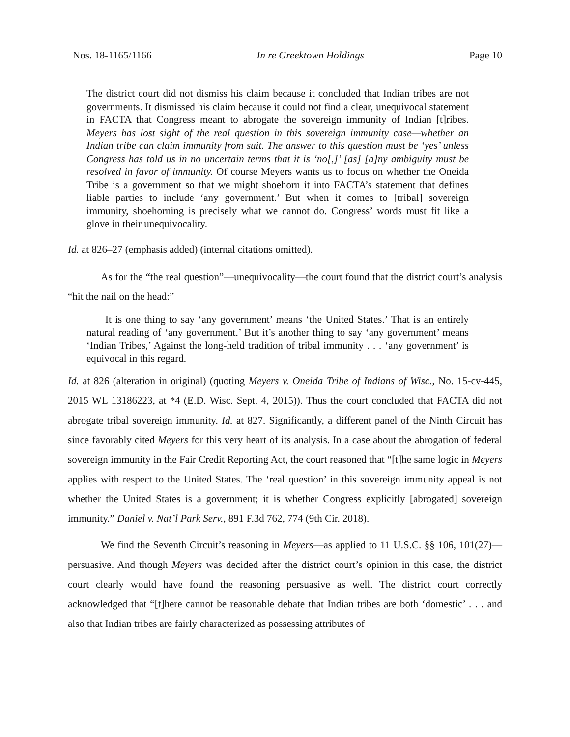Nos. 18-1165/1166 In re Greektown Holdings Page 10
The district court did not dismiss his claim because it concluded that Indian tribes are not governments. It dismissed his claim because it could not find a clear, unequivocal statement in FACTA that Congress meant to abrogate the sovereign immunity of Indian [t]ribes. Meyers has lost sight of the real question in this sovereign immunity case—whether an Indian tribe can claim immunity from suit. The answer to this question must be ‘yes’ unless Congress has told us in no uncertain terms that it is ‘no[,]’ [as] [a]ny ambiguity must be resolved in favor of immunity. Of course Meyers wants us to focus on whether the Oneida Tribe is a government so that we might shoehorn it into FACTA’s statement that defines liable parties to include ‘any government.’ But when it comes to [tribal] sovereign immunity, shoehorning is precisely what we cannot do. Congress’ words must fit like a glove in their unequivocality.
Id. at 826–27 (emphasis added) (internal citations omitted).
As for the “the real question”—unequivocality—the court found that the district court’s analysis “hit the nail on the head:”
It is one thing to say ‘any government’ means ‘the United States.’ That is an entirely natural reading of ‘any government.’ But it’s another thing to say ‘any government’ means ‘Indian Tribes,’ Against the long-held tradition of tribal immunity . . . ‘any government’ is equivocal in this regard.
Id. at 826 (alteration in original) (quoting Meyers v. Oneida Tribe of Indians of Wisc., No. 15-cv-445, 2015 WL 13186223, at *4 (E.D. Wisc. Sept. 4, 2015)). Thus the court concluded that FACTA did not abrogate tribal sovereign immunity. Id. at 827. Significantly, a different panel of the Ninth Circuit has since favorably cited Meyers for this very heart of its analysis. In a case about the abrogation of federal sovereign immunity in the Fair Credit Reporting Act, the court reasoned that “[t]he same logic in Meyers applies with respect to the United States. The ‘real question’ in this sovereign immunity appeal is not whether the United States is a government; it is whether Congress explicitly [abrogated] sovereign immunity.” Daniel v. Nat’l Park Serv., 891 F.3d 762, 774 (9th Cir. 2018).
We find the Seventh Circuit’s reasoning in Meyers—as applied to 11 U.S.C. §§ 106, 101(27)—persuasive. And though Meyers was decided after the district court’s opinion in this case, the district court clearly would have found the reasoning persuasive as well. The district court correctly acknowledged that “[t]here cannot be reasonable debate that Indian tribes are both ‘domestic’ . . . and also that Indian tribes are fairly characterized as possessing attributes of